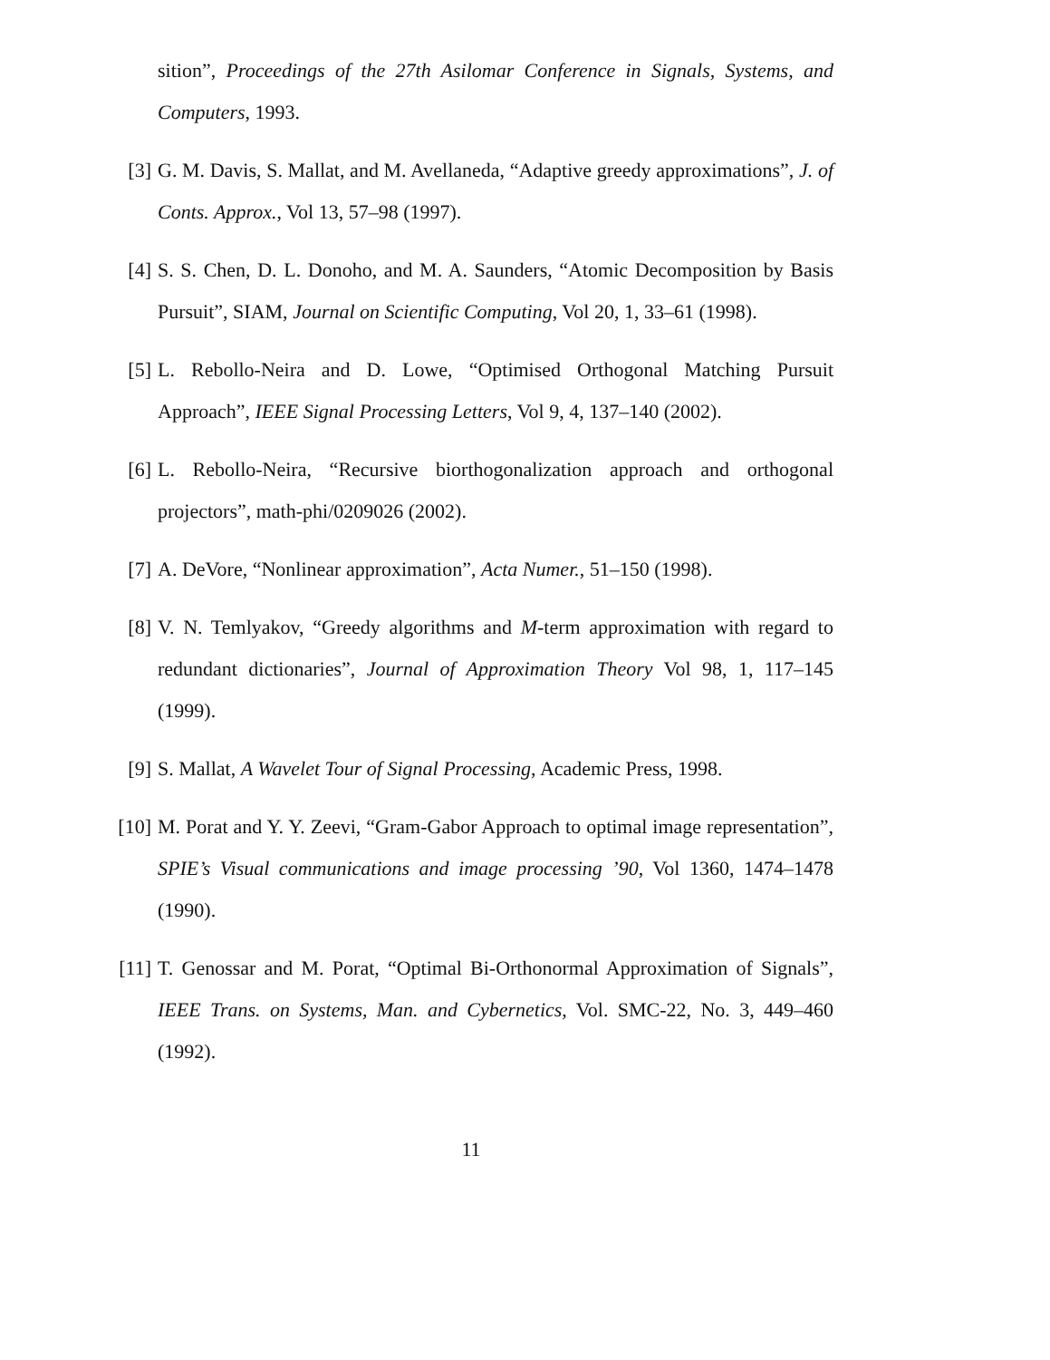sition”, Proceedings of the 27th Asilomar Conference in Signals, Systems, and Computers, 1993.
[3] G. M. Davis, S. Mallat, and M. Avellaneda, “Adaptive greedy approximations”, J. of Conts. Approx., Vol 13, 57–98 (1997).
[4] S. S. Chen, D. L. Donoho, and M. A. Saunders, “Atomic Decomposition by Basis Pursuit”, SIAM, Journal on Scientific Computing, Vol 20, 1, 33–61 (1998).
[5] L. Rebollo-Neira and D. Lowe, “Optimised Orthogonal Matching Pursuit Approach”, IEEE Signal Processing Letters, Vol 9, 4, 137–140 (2002).
[6] L. Rebollo-Neira, “Recursive biorthogonalization approach and orthogonal projectors”, math-phi/0209026 (2002).
[7] A. DeVore, “Nonlinear approximation”, Acta Numer., 51–150 (1998).
[8] V. N. Temlyakov, “Greedy algorithms and M-term approximation with regard to redundant dictionaries”, Journal of Approximation Theory Vol 98, 1, 117–145 (1999).
[9] S. Mallat, A Wavelet Tour of Signal Processing, Academic Press, 1998.
[10] M. Porat and Y. Y. Zeevi, “Gram-Gabor Approach to optimal image representation”, SPIE’s Visual communications and image processing ’90, Vol 1360, 1474–1478 (1990).
[11] T. Genossar and M. Porat, “Optimal Bi-Orthonormal Approximation of Signals”, IEEE Trans. on Systems, Man. and Cybernetics, Vol. SMC-22, No. 3, 449–460 (1992).
11